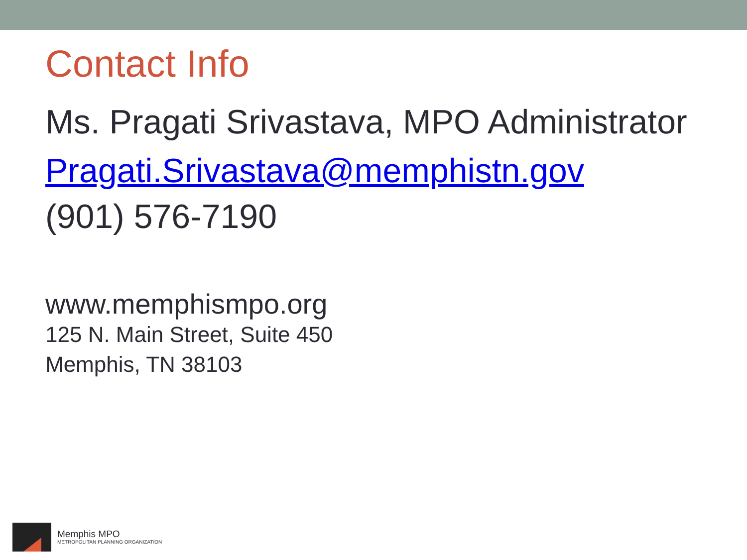Contact Info
Ms. Pragati Srivastava, MPO Administrator
Pragati.Srivastava@memphistn.gov
(901) 576-7190
www.memphismpo.org
125 N. Main Street, Suite 450
Memphis, TN 38103
Memphis MPO
METROPOLITAN PLANNING ORGANIZATION